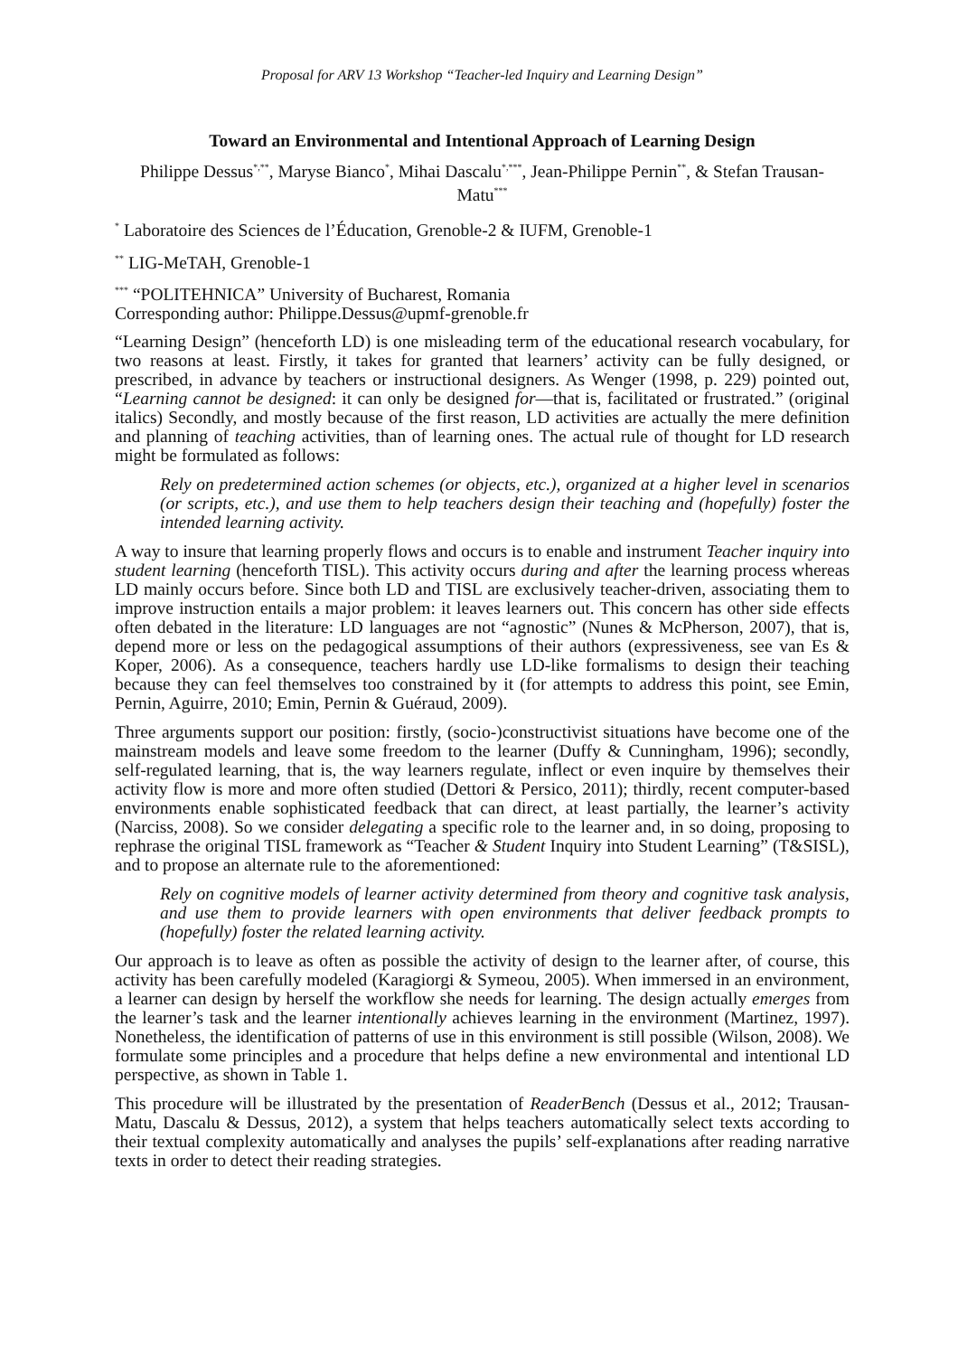Proposal for ARV 13 Workshop “Teacher-led Inquiry and Learning Design”
Toward an Environmental and Intentional Approach of Learning Design
Philippe Dessus<sup>*,**</sup>, Maryse Bianco<sup>*</sup>, Mihai Dascalu<sup>*,***</sup>, Jean-Philippe Pernin<sup>**</sup>, & Stefan Trausan-Matu<sup>***</sup>
<sup>*</sup> Laboratoire des Sciences de l’Éducation, Grenoble-2 & IUFM, Grenoble-1
<sup>**</sup> LIG-MeTAH, Grenoble-1
<sup>***</sup> “POLITEHNICA” University of Bucharest, Romania
Corresponding author: Philippe.Dessus@upmf-grenoble.fr
“Learning Design” (henceforth LD) is one misleading term of the educational research vocabulary, for two reasons at least. Firstly, it takes for granted that learners’ activity can be fully designed, or prescribed, in advance by teachers or instructional designers. As Wenger (1998, p. 229) pointed out, “Learning cannot be designed: it can only be designed for—that is, facilitated or frustrated.” (original italics) Secondly, and mostly because of the first reason, LD activities are actually the mere definition and planning of teaching activities, than of learning ones. The actual rule of thought for LD research might be formulated as follows:
Rely on predetermined action schemes (or objects, etc.), organized at a higher level in scenarios (or scripts, etc.), and use them to help teachers design their teaching and (hopefully) foster the intended learning activity.
A way to insure that learning properly flows and occurs is to enable and instrument Teacher inquiry into student learning (henceforth TISL). This activity occurs during and after the learning process whereas LD mainly occurs before. Since both LD and TISL are exclusively teacher-driven, associating them to improve instruction entails a major problem: it leaves learners out. This concern has other side effects often debated in the literature: LD languages are not “agnostic” (Nunes & McPherson, 2007), that is, depend more or less on the pedagogical assumptions of their authors (expressiveness, see van Es & Koper, 2006). As a consequence, teachers hardly use LD-like formalisms to design their teaching because they can feel themselves too constrained by it (for attempts to address this point, see Emin, Pernin, Aguirre, 2010; Emin, Pernin & Guéraud, 2009).
Three arguments support our position: firstly, (socio-)constructivist situations have become one of the mainstream models and leave some freedom to the learner (Duffy & Cunningham, 1996); secondly, self-regulated learning, that is, the way learners regulate, inflect or even inquire by themselves their activity flow is more and more often studied (Dettori & Persico, 2011); thirdly, recent computer-based environments enable sophisticated feedback that can direct, at least partially, the learner’s activity (Narciss, 2008). So we consider delegating a specific role to the learner and, in so doing, proposing to rephrase the original TISL framework as “Teacher & Student Inquiry into Student Learning” (T&SISL), and to propose an alternate rule to the aforementioned:
Rely on cognitive models of learner activity determined from theory and cognitive task analysis, and use them to provide learners with open environments that deliver feedback prompts to (hopefully) foster the related learning activity.
Our approach is to leave as often as possible the activity of design to the learner after, of course, this activity has been carefully modeled (Karagiorgi & Symeou, 2005). When immersed in an environment, a learner can design by herself the workflow she needs for learning. The design actually emerges from the learner’s task and the learner intentionally achieves learning in the environment (Martinez, 1997). Nonetheless, the identification of patterns of use in this environment is still possible (Wilson, 2008). We formulate some principles and a procedure that helps define a new environmental and intentional LD perspective, as shown in Table 1.
This procedure will be illustrated by the presentation of ReaderBench (Dessus et al., 2012; Trausan-Matu, Dascalu & Dessus, 2012), a system that helps teachers automatically select texts according to their textual complexity automatically and analyses the pupils’ self-explanations after reading narrative texts in order to detect their reading strategies.